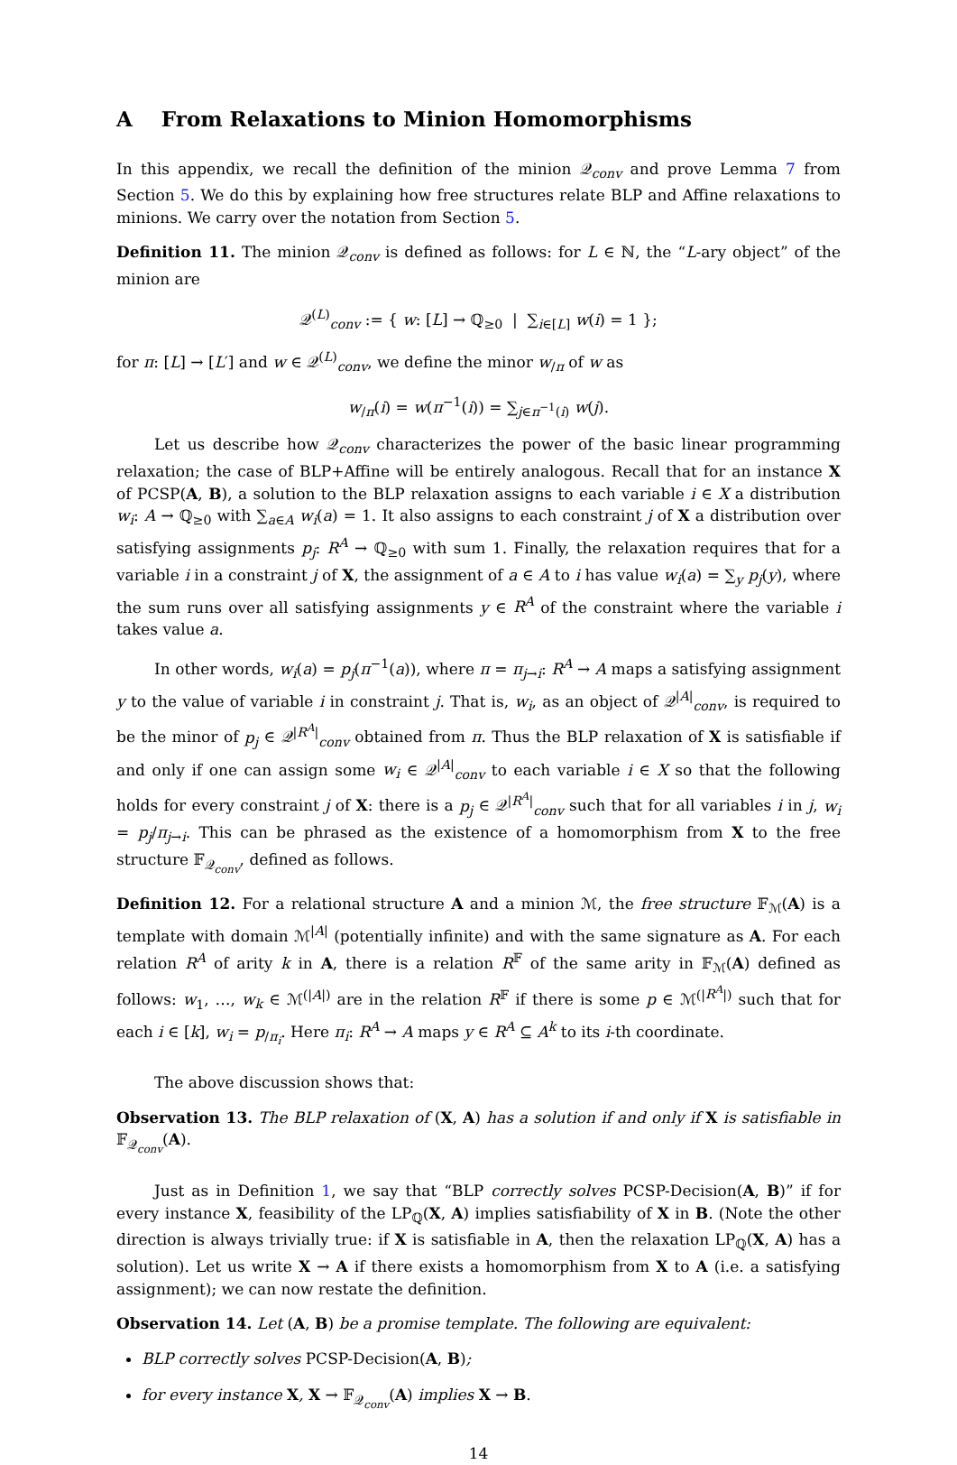A From Relaxations to Minion Homomorphisms
In this appendix, we recall the definition of the minion 𝒬<sub>conv</sub> and prove Lemma 7 from Section 5. We do this by explaining how free structures relate BLP and Affine relaxations to minions. We carry over the notation from Section 5.
Definition 11. The minion 𝒬<sub>conv</sub> is defined as follows: for L ∈ ℕ, the “L-ary object” of the minion are
𝒬<sup>(L)</sup><sub>conv</sub> := { w: [L] → ℚ<sub>≥0</sub> | ∑<sub>i∈[L]</sub> w(i) = 1 };
for π: [L] → [L′] and w ∈ 𝒬<sup>(L)</sup><sub>conv</sub>, we define the minor w<sub>/π</sub> of w as
w<sub>/π</sub>(i) = w(π<sup>−1</sup>(i)) = ∑<sub>j∈π<sup>−1</sup>(i)</sub> w(j).
Let us describe how 𝒬<sub>conv</sub> characterizes the power of the basic linear programming relaxation; the case of BLP+Affine will be entirely analogous. Recall that for an instance X of PCSP(A, B), a solution to the BLP relaxation assigns to each variable i ∈ X a distribution w<sub>i</sub>: A → ℚ<sub>≥0</sub> with ∑<sub>a∈A</sub> w<sub>i</sub>(a) = 1. It also assigns to each constraint j of X a distribution over satisfying assignments p<sub>j</sub>: R<sup>A</sup> → ℚ<sub>≥0</sub> with sum 1. Finally, the relaxation requires that for a variable i in a constraint j of X, the assignment of a ∈ A to i has value w<sub>i</sub>(a) = ∑<sub>y</sub> p<sub>j</sub>(y), where the sum runs over all satisfying assignments y ∈ R<sup>A</sup> of the constraint where the variable i takes value a.
In other words, w<sub>i</sub>(a) = p<sub>j</sub>(π<sup>−1</sup>(a)), where π = π<sub>j→i</sub>: R<sup>A</sup> → A maps a satisfying assignment y to the value of variable i in constraint j. That is, w<sub>i</sub>, as an object of 𝒬<sup>|A|</sup><sub>conv</sub>, is required to be the minor of p<sub>j</sub> ∈ 𝒬<sup>|R<sup>A</sup>|</sup><sub>conv</sub> obtained from π. Thus the BLP relaxation of X is satisfiable if and only if one can assign some w<sub>i</sub> ∈ 𝒬<sup>|A|</sup><sub>conv</sub> to each variable i ∈ X so that the following holds for every constraint j of X: there is a p<sub>j</sub> ∈ 𝒬<sup>|R<sup>A</sup>|</sup><sub>conv</sub> such that for all variables i in j, w<sub>i</sub> = p<sub>j</sub>/π<sub>j→i</sub>. This can be phrased as the existence of a homomorphism from X to the free structure 𝔽<sub>𝒬<sub>conv</sub></sub>, defined as follows.
Definition 12. For a relational structure A and a minion ℳ, the free structure 𝔽<sub>ℳ</sub>(A) is a template with domain ℳ<sup>|A|</sup> (potentially infinite) and with the same signature as A. For each relation R<sup>A</sup> of arity k in A, there is a relation R<sup>𝔽</sup> of the same arity in 𝔽<sub>ℳ</sub>(A) defined as follows: w<sub>1</sub>, …, w<sub>k</sub> ∈ ℳ<sup>(|A|)</sup> are in the relation R<sup>𝔽</sup> if there is some p ∈ ℳ<sup>(|R<sup>A</sup>|)</sup> such that for each i ∈ [k], w<sub>i</sub> = p<sub>/π<sub>i</sub></sub>. Here π<sub>i</sub>: R<sup>A</sup> → A maps y ∈ R<sup>A</sup> ⊆ A<sup>k</sup> to its i-th coordinate.
The above discussion shows that:
Observation 13. The BLP relaxation of (X, A) has a solution if and only if X is satisfiable in 𝔽<sub>𝒬<sub>conv</sub></sub>(A).
Just as in Definition 1, we say that “BLP correctly solves PCSP-Decision(A, B)” if for every instance X, feasibility of the LP<sub>ℚ</sub>(X, A) implies satisfiability of X in B. (Note the other direction is always trivially true: if X is satisfiable in A, then the relaxation LP<sub>ℚ</sub>(X, A) has a solution). Let us write X → A if there exists a homomorphism from X to A (i.e. a satisfying assignment); we can now restate the definition.
Observation 14. Let (A, B) be a promise template. The following are equivalent:
BLP correctly solves PCSP-Decision(A, B);
for every instance X, X → 𝔽<sub>𝒬<sub>conv</sub></sub>(A) implies X → B.
14